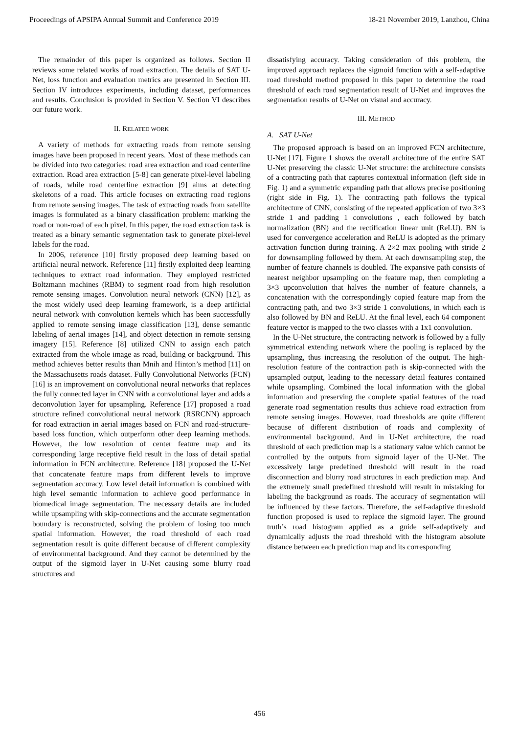Proceedings of APSIPA Annual Summit and Conference 2019 18-21 November 2019, Lanzhou, China
The remainder of this paper is organized as follows. Section II reviews some related works of road extraction. The details of SAT U-Net, loss function and evaluation metrics are presented in Section III. Section IV introduces experiments, including dataset, performances and results. Conclusion is provided in Section V. Section VI describes our future work.
II. RELATED WORK
A variety of methods for extracting roads from remote sensing images have been proposed in recent years. Most of these methods can be divided into two categories: road area extraction and road centerline extraction. Road area extraction [5-8] can generate pixel-level labeling of roads, while road centerline extraction [9] aims at detecting skeletons of a road. This article focuses on extracting road regions from remote sensing images. The task of extracting roads from satellite images is formulated as a binary classification problem: marking the road or non-road of each pixel. In this paper, the road extraction task is treated as a binary semantic segmentation task to generate pixel-level labels for the road.
In 2006, reference [10] firstly proposed deep learning based on artificial neural network. Reference [11] firstly exploited deep learning techniques to extract road information. They employed restricted Boltzmann machines (RBM) to segment road from high resolution remote sensing images. Convolution neural network (CNN) [12], as the most widely used deep learning framework, is a deep artificial neural network with convolution kernels which has been successfully applied to remote sensing image classification [13], dense semantic labeling of aerial images [14], and object detection in remote sensing imagery [15]. Reference [8] utilized CNN to assign each patch extracted from the whole image as road, building or background. This method achieves better results than Mnih and Hinton’s method [11] on the Massachusetts roads dataset. Fully Convolutional Networks (FCN) [16] is an improvement on convolutional neural networks that replaces the fully connected layer in CNN with a convolutional layer and adds a deconvolution layer for upsampling. Reference [17] proposed a road structure refined convolutional neural network (RSRCNN) approach for road extraction in aerial images based on FCN and road-structure-based loss function, which outperform other deep learning methods. However, the low resolution of center feature map and its corresponding large receptive field result in the loss of detail spatial information in FCN architecture. Reference [18] proposed the U-Net that concatenate feature maps from different levels to improve segmentation accuracy. Low level detail information is combined with high level semantic information to achieve good performance in biomedical image segmentation. The necessary details are included while upsampling with skip-connections and the accurate segmentation boundary is reconstructed, solving the problem of losing too much spatial information. However, the road threshold of each road segmentation result is quite different because of different complexity of environmental background. And they cannot be determined by the output of the sigmoid layer in U-Net causing some blurry road structures and
dissatisfying accuracy. Taking consideration of this problem, the improved approach replaces the sigmoid function with a self-adaptive road threshold method proposed in this paper to determine the road threshold of each road segmentation result of U-Net and improves the segmentation results of U-Net on visual and accuracy.
III. METHOD
A. SAT U-Net
The proposed approach is based on an improved FCN architecture, U-Net [17]. Figure 1 shows the overall architecture of the entire SAT U-Net preserving the classic U-Net structure: the architecture consists of a contracting path that captures contextual information (left side in Fig. 1) and a symmetric expanding path that allows precise positioning (right side in Fig. 1). The contracting path follows the typical architecture of CNN, consisting of the repeated application of two 3×3 stride 1 and padding 1 convolutions , each followed by batch normalization (BN) and the rectification linear unit (ReLU). BN is used for convergence acceleration and ReLU is adopted as the primary activation function during training. A 2×2 max pooling with stride 2 for downsampling followed by them. At each downsampling step, the number of feature channels is doubled. The expansive path consists of nearest neighbor upsampling on the feature map, then completing a 3×3 upconvolution that halves the number of feature channels, a concatenation with the correspondingly copied feature map from the contracting path, and two 3×3 stride 1 convolutions, in which each is also followed by BN and ReLU. At the final level, each 64 component feature vector is mapped to the two classes with a 1x1 convolution.
In the U-Net structure, the contracting network is followed by a fully symmetrical extending network where the pooling is replaced by the upsampling, thus increasing the resolution of the output. The high-resolution feature of the contraction path is skip-connected with the upsampled output, leading to the necessary detail features contained while upsampling. Combined the local information with the global information and preserving the complete spatial features of the road generate road segmentation results thus achieve road extraction from remote sensing images. However, road thresholds are quite different because of different distribution of roads and complexity of environmental background. And in U-Net architecture, the road threshold of each prediction map is a stationary value which cannot be controlled by the outputs from sigmoid layer of the U-Net. The excessively large predefined threshold will result in the road disconnection and blurry road structures in each prediction map. And the extremely small predefined threshold will result in mistaking for labeling the background as roads. The accuracy of segmentation will be influenced by these factors. Therefore, the self-adaptive threshold function proposed is used to replace the sigmoid layer. The ground truth’s road histogram applied as a guide self-adaptively and dynamically adjusts the road threshold with the histogram absolute distance between each prediction map and its corresponding
456